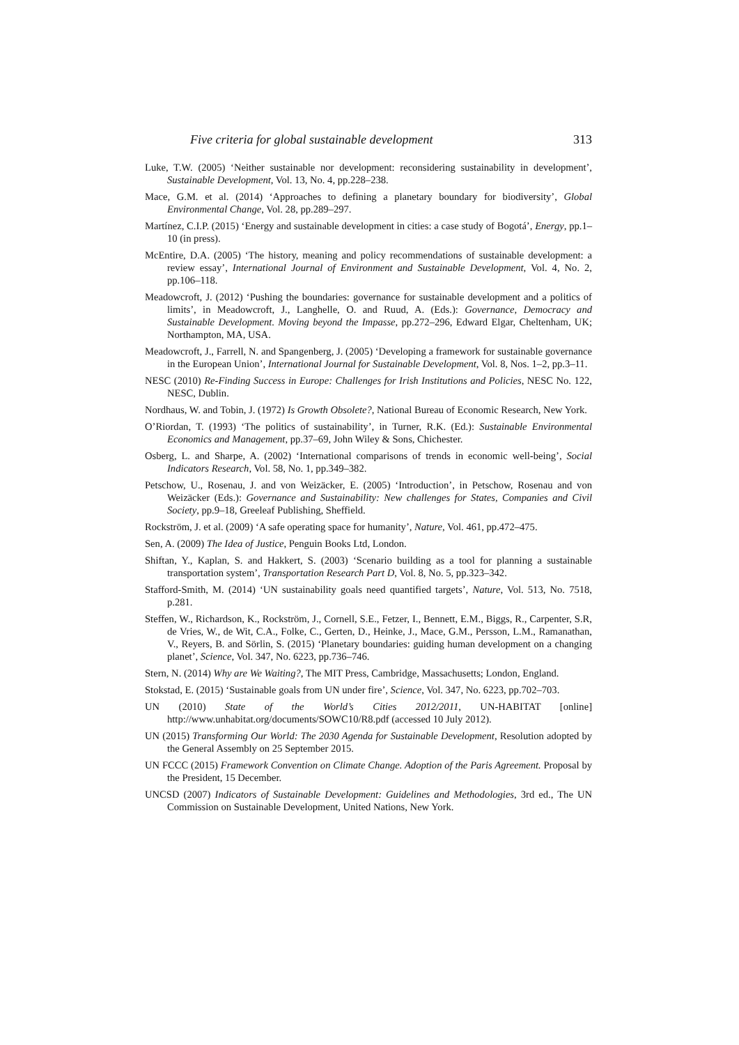Five criteria for global sustainable development 313
Luke, T.W. (2005) ‘Neither sustainable nor development: reconsidering sustainability in development’, Sustainable Development, Vol. 13, No. 4, pp.228–238.
Mace, G.M. et al. (2014) ‘Approaches to defining a planetary boundary for biodiversity’, Global Environmental Change, Vol. 28, pp.289–297.
Martínez, C.I.P. (2015) ‘Energy and sustainable development in cities: a case study of Bogotá’, Energy, pp.1–10 (in press).
McEntire, D.A. (2005) ‘The history, meaning and policy recommendations of sustainable development: a review essay’, International Journal of Environment and Sustainable Development, Vol. 4, No. 2, pp.106–118.
Meadowcroft, J. (2012) ‘Pushing the boundaries: governance for sustainable development and a politics of limits’, in Meadowcroft, J., Langhelle, O. and Ruud, A. (Eds.): Governance, Democracy and Sustainable Development. Moving beyond the Impasse, pp.272–296, Edward Elgar, Cheltenham, UK; Northampton, MA, USA.
Meadowcroft, J., Farrell, N. and Spangenberg, J. (2005) ‘Developing a framework for sustainable governance in the European Union’, International Journal for Sustainable Development, Vol. 8, Nos. 1–2, pp.3–11.
NESC (2010) Re-Finding Success in Europe: Challenges for Irish Institutions and Policies, NESC No. 122, NESC, Dublin.
Nordhaus, W. and Tobin, J. (1972) Is Growth Obsolete?, National Bureau of Economic Research, New York.
O’Riordan, T. (1993) ‘The politics of sustainability’, in Turner, R.K. (Ed.): Sustainable Environmental Economics and Management, pp.37–69, John Wiley & Sons, Chichester.
Osberg, L. and Sharpe, A. (2002) ‘International comparisons of trends in economic well-being’, Social Indicators Research, Vol. 58, No. 1, pp.349–382.
Petschow, U., Rosenau, J. and von Weizäcker, E. (2005) ‘Introduction’, in Petschow, Rosenau and von Weizäcker (Eds.): Governance and Sustainability: New challenges for States, Companies and Civil Society, pp.9–18, Greeleaf Publishing, Sheffield.
Rockström, J. et al. (2009) ‘A safe operating space for humanity’, Nature, Vol. 461, pp.472–475.
Sen, A. (2009) The Idea of Justice, Penguin Books Ltd, London.
Shiftan, Y., Kaplan, S. and Hakkert, S. (2003) ‘Scenario building as a tool for planning a sustainable transportation system’, Transportation Research Part D, Vol. 8, No. 5, pp.323–342.
Stafford-Smith, M. (2014) ‘UN sustainability goals need quantified targets’, Nature, Vol. 513, No. 7518, p.281.
Steffen, W., Richardson, K., Rockström, J., Cornell, S.E., Fetzer, I., Bennett, E.M., Biggs, R., Carpenter, S.R, de Vries, W., de Wit, C.A., Folke, C., Gerten, D., Heinke, J., Mace, G.M., Persson, L.M., Ramanathan, V., Reyers, B. and Sörlin, S. (2015) ‘Planetary boundaries: guiding human development on a changing planet’, Science, Vol. 347, No. 6223, pp.736–746.
Stern, N. (2014) Why are We Waiting?, The MIT Press, Cambridge, Massachusetts; London, England.
Stokstad, E. (2015) ‘Sustainable goals from UN under fire’, Science, Vol. 347, No. 6223, pp.702–703.
UN (2010) State of the World’s Cities 2012/2011, UN-HABITAT [online] http://www.unhabitat.org/documents/SOWC10/R8.pdf (accessed 10 July 2012).
UN (2015) Transforming Our World: The 2030 Agenda for Sustainable Development, Resolution adopted by the General Assembly on 25 September 2015.
UN FCCC (2015) Framework Convention on Climate Change. Adoption of the Paris Agreement. Proposal by the President, 15 December.
UNCSD (2007) Indicators of Sustainable Development: Guidelines and Methodologies, 3rd ed., The UN Commission on Sustainable Development, United Nations, New York.